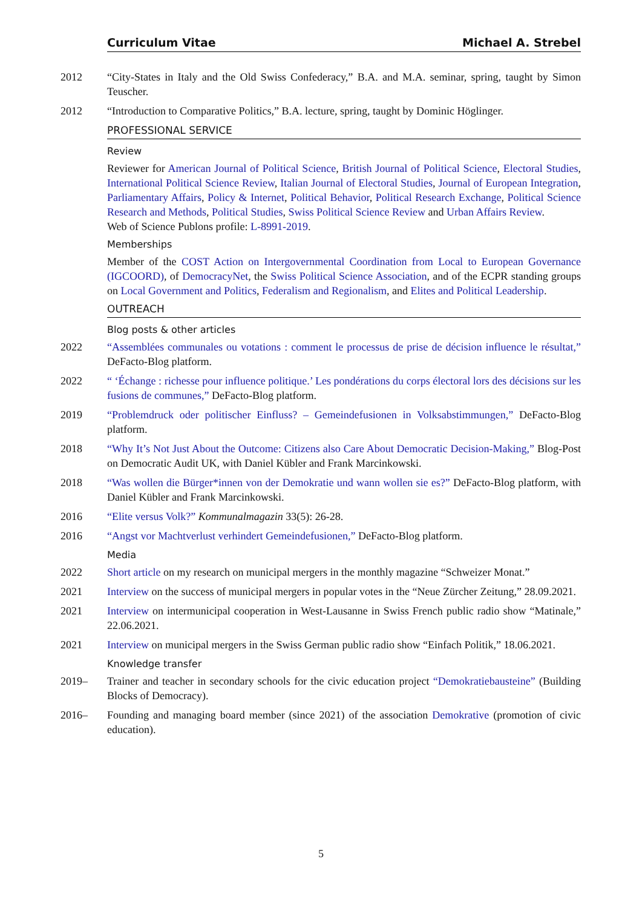Curriculum Vitae Michael A. Strebel
2012 “City-States in Italy and the Old Swiss Confederacy,” B.A. and M.A. seminar, spring, taught by Simon Teuscher.
2012 “Introduction to Comparative Politics,” B.A. lecture, spring, taught by Dominic Höglinger.
PROFESSIONAL SERVICE
Review
Reviewer for American Journal of Political Science, British Journal of Political Science, Electoral Studies, International Political Science Review, Italian Journal of Electoral Studies, Journal of European Integration, Parliamentary Affairs, Policy & Internet, Political Behavior, Political Research Exchange, Political Science Research and Methods, Political Studies, Swiss Political Science Review and Urban Affairs Review.
Web of Science Publons profile: L-8991-2019.
Memberships
Member of the COST Action on Intergovernmental Coordination from Local to European Governance (IGCOORD), of DemocracyNet, the Swiss Political Science Association, and of the ECPR standing groups on Local Government and Politics, Federalism and Regionalism, and Elites and Political Leadership.
OUTREACH
Blog posts & other articles
2022 “Assemblées communales ou votations : comment le processus de prise de décision influence le résultat,” DeFacto-Blog platform.
2022 “ ‘Échange : richesse pour influence politique.’ Les pondérations du corps électoral lors des décisions sur les fusions de communes,” DeFacto-Blog platform.
2019 “Problemdruck oder politischer Einfluss? – Gemeindefusionen in Volksabstimmungen,” DeFacto-Blog platform.
2018 “Why It’s Not Just About the Outcome: Citizens also Care About Democratic Decision-Making,” Blog-Post on Democratic Audit UK, with Daniel Kübler and Frank Marcinkowski.
2018 “Was wollen die Bürger*innen von der Demokratie und wann wollen sie es?” DeFacto-Blog platform, with Daniel Kübler and Frank Marcinkowski.
2016 “Elite versus Volk?” Kommunalmagazin 33(5): 26-28.
2016 “Angst vor Machtverlust verhindert Gemeindefusionen,” DeFacto-Blog platform.
Media
2022 Short article on my research on municipal mergers in the monthly magazine “Schweizer Monat.”
2021 Interview on the success of municipal mergers in popular votes in the “Neue Zürcher Zeitung,” 28.09.2021.
2021 Interview on intermunicipal cooperation in West-Lausanne in Swiss French public radio show “Matinale,” 22.06.2021.
2021 Interview on municipal mergers in the Swiss German public radio show “Einfach Politik,” 18.06.2021.
Knowledge transfer
2019– Trainer and teacher in secondary schools for the civic education project “Demokratiebausteine” (Building Blocks of Democracy).
2016– Founding and managing board member (since 2021) of the association Demokrative (promotion of civic education).
5